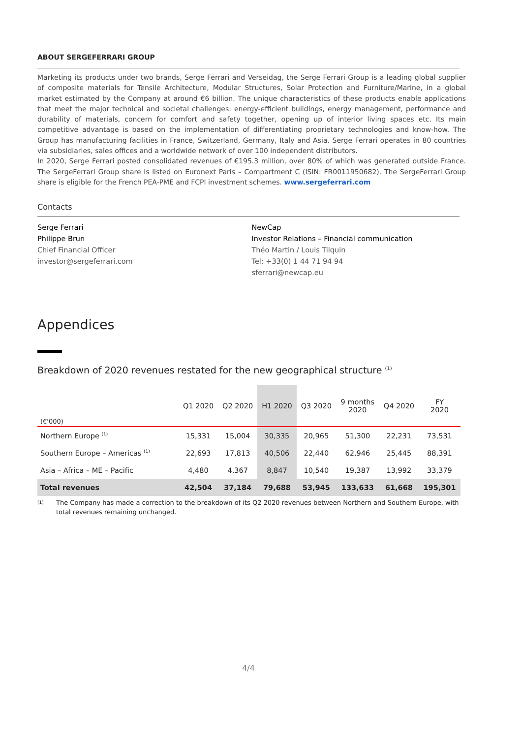ABOUT SERGEFERRARI GROUP
Marketing its products under two brands, Serge Ferrari and Verseidag, the Serge Ferrari Group is a leading global supplier of composite materials for Tensile Architecture, Modular Structures, Solar Protection and Furniture/Marine, in a global market estimated by the Company at around €6 billion. The unique characteristics of these products enable applications that meet the major technical and societal challenges: energy-efficient buildings, energy management, performance and durability of materials, concern for comfort and safety together, opening up of interior living spaces etc. Its main competitive advantage is based on the implementation of differentiating proprietary technologies and know-how. The Group has manufacturing facilities in France, Switzerland, Germany, Italy and Asia. Serge Ferrari operates in 80 countries via subsidiaries, sales offices and a worldwide network of over 100 independent distributors.
In 2020, Serge Ferrari posted consolidated revenues of €195.3 million, over 80% of which was generated outside France. The SergeFerrari Group share is listed on Euronext Paris – Compartment C (ISIN: FR0011950682). The SergeFerrari Group share is eligible for the French PEA-PME and FCPI investment schemes. www.sergeferrari.com
Contacts
Serge Ferrari
Philippe Brun
Chief Financial Officer
investor@sergeferrari.com
NewCap
Investor Relations – Financial communication
Théo Martin / Louis Tilquin
Tel: +33(0) 1 44 71 94 94
sferrari@newcap.eu
Appendices
Breakdown of 2020 revenues restated for the new geographical structure <sup>(1)</sup>
| (€'000) | Q1 2020 | Q2 2020 | H1 2020 | Q3 2020 | 9 months 2020 | Q4 2020 | FY 2020 |
| --- | --- | --- | --- | --- | --- | --- | --- |
| Northern Europe <sup>(1)</sup> | 15,331 | 15,004 | 30,335 | 20,965 | 51,300 | 22,231 | 73,531 |
| Southern Europe – Americas <sup>(1)</sup> | 22,693 | 17,813 | 40,506 | 22,440 | 62,946 | 25,445 | 88,391 |
| Asia – Africa – ME – Pacific | 4,480 | 4,367 | 8,847 | 10,540 | 19,387 | 13,992 | 33,379 |
| Total revenues | 42,504 | 37,184 | 79,688 | 53,945 | 133,633 | 61,668 | 195,301 |
(1) The Company has made a correction to the breakdown of its Q2 2020 revenues between Northern and Southern Europe, with total revenues remaining unchanged.
4/4